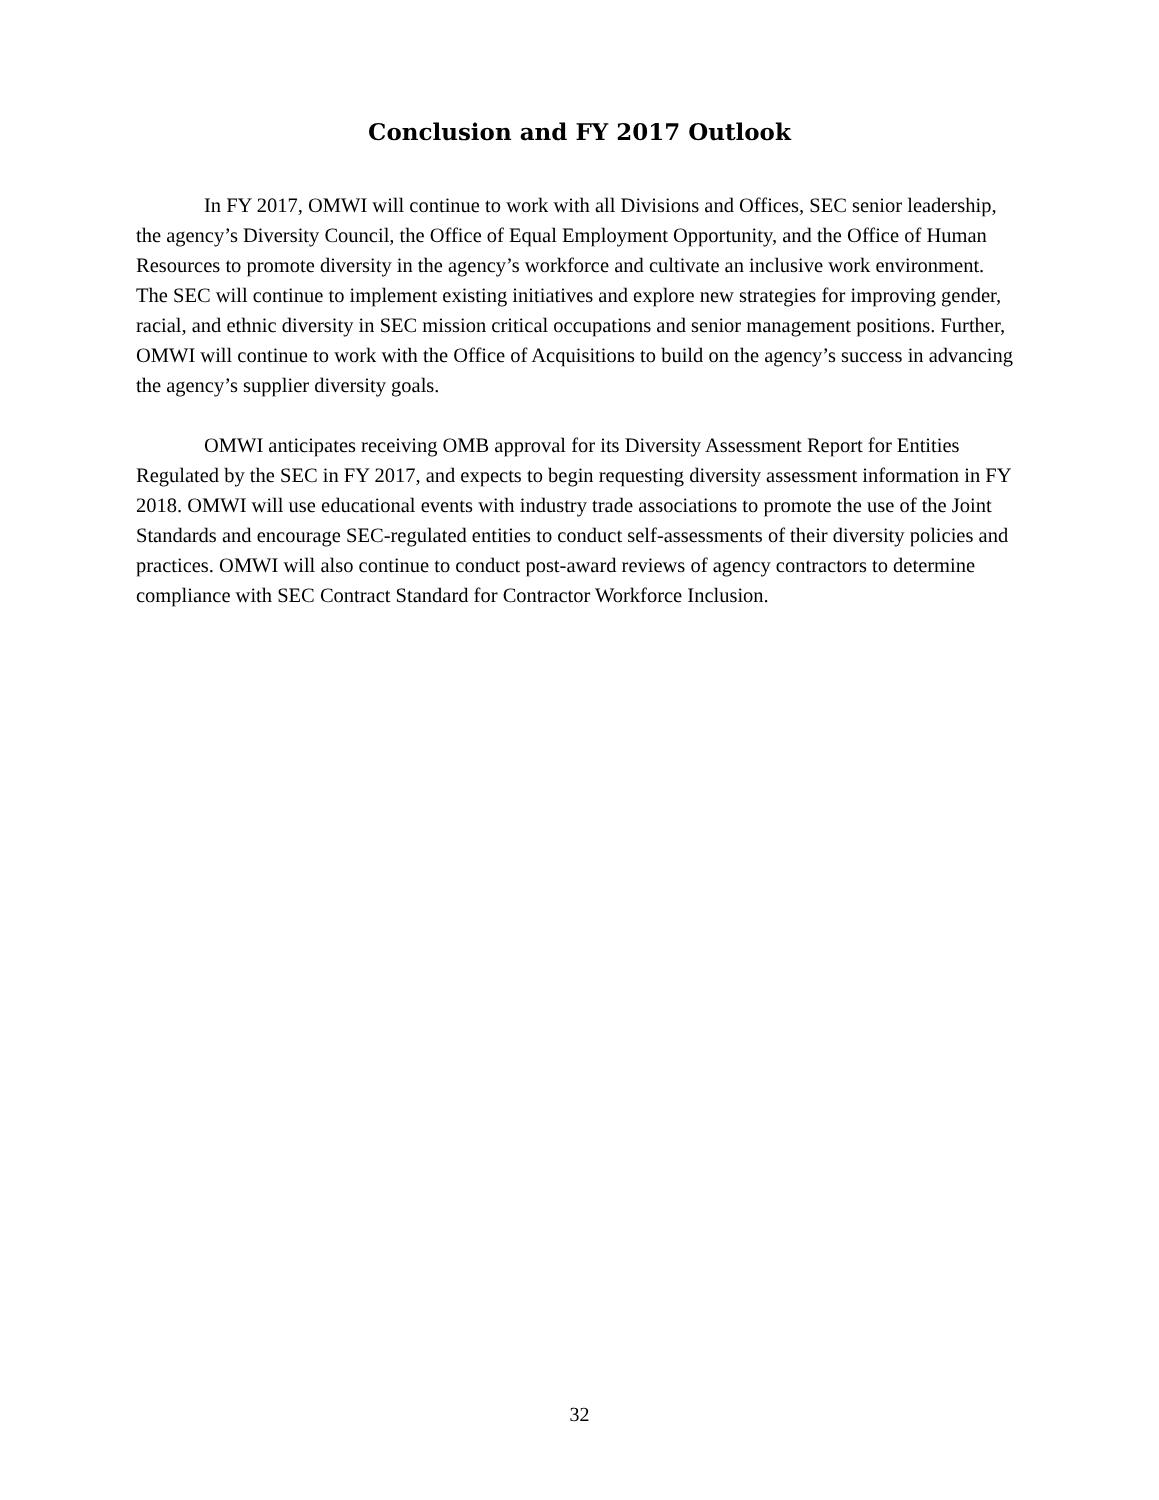Conclusion and FY 2017 Outlook
In FY 2017, OMWI will continue to work with all Divisions and Offices, SEC senior leadership, the agency’s Diversity Council, the Office of Equal Employment Opportunity, and the Office of Human Resources to promote diversity in the agency’s workforce and cultivate an inclusive work environment. The SEC will continue to implement existing initiatives and explore new strategies for improving gender, racial, and ethnic diversity in SEC mission critical occupations and senior management positions. Further, OMWI will continue to work with the Office of Acquisitions to build on the agency’s success in advancing the agency’s supplier diversity goals.
OMWI anticipates receiving OMB approval for its Diversity Assessment Report for Entities Regulated by the SEC in FY 2017, and expects to begin requesting diversity assessment information in FY 2018. OMWI will use educational events with industry trade associations to promote the use of the Joint Standards and encourage SEC-regulated entities to conduct self-assessments of their diversity policies and practices. OMWI will also continue to conduct post-award reviews of agency contractors to determine compliance with SEC Contract Standard for Contractor Workforce Inclusion.
32